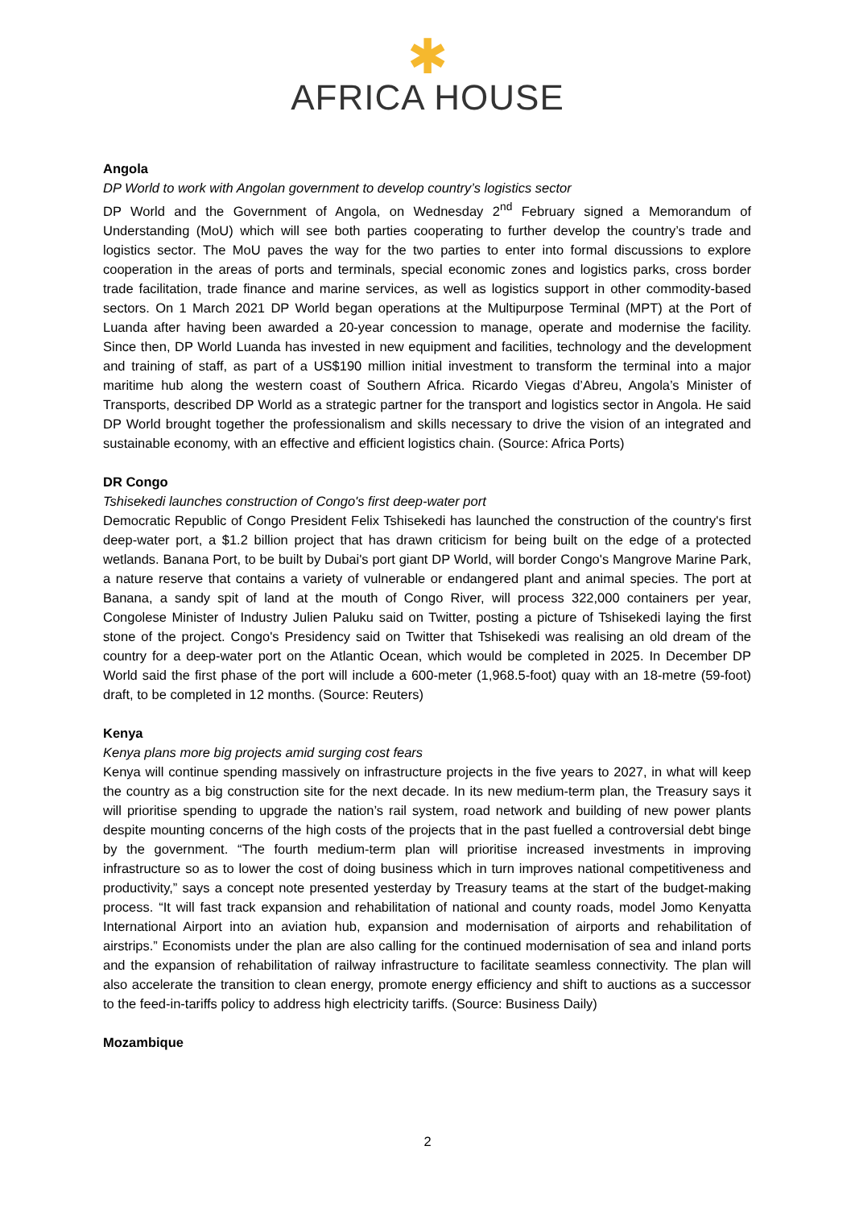✱
AFRICA HOUSE
Angola
DP World to work with Angolan government to develop country’s logistics sector
DP World and the Government of Angola, on Wednesday 2<sup>nd</sup> February signed a Memorandum of Understanding (MoU) which will see both parties cooperating to further develop the country’s trade and logistics sector. The MoU paves the way for the two parties to enter into formal discussions to explore cooperation in the areas of ports and terminals, special economic zones and logistics parks, cross border trade facilitation, trade finance and marine services, as well as logistics support in other commodity-based sectors. On 1 March 2021 DP World began operations at the Multipurpose Terminal (MPT) at the Port of Luanda after having been awarded a 20-year concession to manage, operate and modernise the facility. Since then, DP World Luanda has invested in new equipment and facilities, technology and the development and training of staff, as part of a US$190 million initial investment to transform the terminal into a major maritime hub along the western coast of Southern Africa. Ricardo Viegas d’Abreu, Angola’s Minister of Transports, described DP World as a strategic partner for the transport and logistics sector in Angola. He said DP World brought together the professionalism and skills necessary to drive the vision of an integrated and sustainable economy, with an effective and efficient logistics chain. (Source: Africa Ports)
DR Congo
Tshisekedi launches construction of Congo's first deep-water port
Democratic Republic of Congo President Felix Tshisekedi has launched the construction of the country's first deep-water port, a $1.2 billion project that has drawn criticism for being built on the edge of a protected wetlands. Banana Port, to be built by Dubai's port giant DP World, will border Congo's Mangrove Marine Park, a nature reserve that contains a variety of vulnerable or endangered plant and animal species. The port at Banana, a sandy spit of land at the mouth of Congo River, will process 322,000 containers per year, Congolese Minister of Industry Julien Paluku said on Twitter, posting a picture of Tshisekedi laying the first stone of the project. Congo's Presidency said on Twitter that Tshisekedi was realising an old dream of the country for a deep-water port on the Atlantic Ocean, which would be completed in 2025. In December DP World said the first phase of the port will include a 600-meter (1,968.5-foot) quay with an 18-metre (59-foot) draft, to be completed in 12 months. (Source: Reuters)
Kenya
Kenya plans more big projects amid surging cost fears
Kenya will continue spending massively on infrastructure projects in the five years to 2027, in what will keep the country as a big construction site for the next decade. In its new medium-term plan, the Treasury says it will prioritise spending to upgrade the nation’s rail system, road network and building of new power plants despite mounting concerns of the high costs of the projects that in the past fuelled a controversial debt binge by the government. “The fourth medium-term plan will prioritise increased investments in improving infrastructure so as to lower the cost of doing business which in turn improves national competitiveness and productivity,” says a concept note presented yesterday by Treasury teams at the start of the budget-making process. “It will fast track expansion and rehabilitation of national and county roads, model Jomo Kenyatta International Airport into an aviation hub, expansion and modernisation of airports and rehabilitation of airstrips.” Economists under the plan are also calling for the continued modernisation of sea and inland ports and the expansion of rehabilitation of railway infrastructure to facilitate seamless connectivity. The plan will also accelerate the transition to clean energy, promote energy efficiency and shift to auctions as a successor to the feed-in-tariffs policy to address high electricity tariffs. (Source: Business Daily)
Mozambique
2